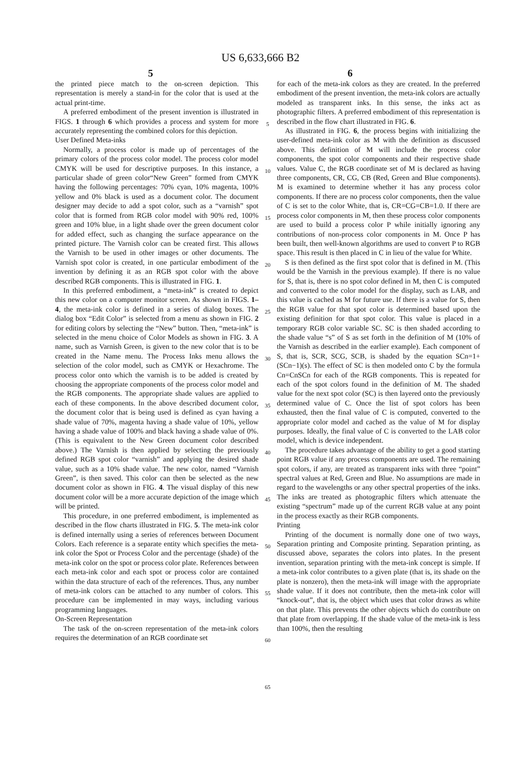US 6,633,666 B2
5 6
the printed piece match to the on-screen depiction. This representation is merely a stand-in for the color that is used at the actual print-time.
A preferred embodiment of the present invention is illustrated in FIGS. 1 through 6 which provides a process and system for more accurately representing the combined colors for this depiction.
User Defined Meta-inks
Normally, a process color is made up of percentages of the primary colors of the process color model. The process color model CMYK will be used for descriptive purposes. In this instance, a particular shade of green color“New Green” formed from CMYK having the following percentages: 70% cyan, 10% magenta, 100% yellow and 0% black is used as a document color. The document designer may decide to add a spot color, such as a “varnish” spot color that is formed from RGB color model with 90% red, 100% green and 10% blue, in a light shade over the green document color for added effect, such as changing the surface appearance on the printed picture. The Varnish color can be created first. This allows the Varnish to be used in other images or other documents. The Varnish spot color is created, in one particular embodiment of the invention by defining it as an RGB spot color with the above described RGB components. This is illustrated in FIG. 1.
In this preferred embodiment, a “meta-ink” is created to depict this new color on a computer monitor screen. As shown in FIGS. 1–4, the meta-ink color is defined in a series of dialog boxes. The dialog box “Edit Color” is selected from a menu as shown in FIG. 2 for editing colors by selecting the “New” button. Then, “meta-ink” is selected in the menu choice of Color Models as shown in FIG. 3. A name, such as Varnish Green, is given to the new color that is to be created in the Name menu. The Process Inks menu allows the selection of the color model, such as CMYK or Hexachrome. The process color onto which the varnish is to be added is created by choosing the appropriate components of the process color model and the RGB components. The appropriate shade values are applied to each of these components. In the above described document color, the document color that is being used is defined as cyan having a shade value of 70%, magenta having a shade value of 10%, yellow having a shade value of 100% and black having a shade value of 0%. (This is equivalent to the New Green document color described above.) The Varnish is then applied by selecting the previously defined RGB spot color “varnish” and applying the desired shade value, such as a 10% shade value. The new color, named “Varnish Green”, is then saved. This color can then be selected as the new document color as shown in FIG. 4. The visual display of this new document color will be a more accurate depiction of the image which will be printed.
This procedure, in one preferred embodiment, is implemented as described in the flow charts illustrated in FIG. 5. The meta-ink color is defined internally using a series of references between Document Colors. Each reference is a separate entity which specifies the meta-ink color the Spot or Process Color and the percentage (shade) of the meta-ink color on the spot or process color plate. References between each meta-ink color and each spot or process color are contained within the data structure of each of the references. Thus, any number of meta-ink colors can be attached to any number of colors. This procedure can be implemented in may ways, including various programming languages.
On-Screen Representation
The task of the on-screen representation of the meta-ink colors requires the determination of an RGB coordinate set
5
10
15
20
25
30
35
40
45
50
55
60
65
for each of the meta-ink colors as they are created. In the preferred embodiment of the present invention, the meta-ink colors are actually modeled as transparent inks. In this sense, the inks act as photographic filters. A preferred embodiment of this representation is described in the flow chart illustrated in FIG. 6.
As illustrated in FIG. 6, the process begins with initializing the user-defined meta-ink color as M with the definition as discussed above. This definition of M will include the process color components, the spot color components and their respective shade values. Value C, the RGB coordinate set of M is declared as having three components, CR, CG, CB (Red, Green and Blue components). M is examined to determine whether it has any process color components. If there are no process color components, then the value of C is set to the color White, that is, CR=CG=CB=1.0. If there are process color components in M, then these process color components are used to build a process color P while initially ignoring any contributions of non-process color components in M. Once P has been built, then well-known algorithms are used to convert P to RGB space. This result is then placed in C in lieu of the value for White.
S is then defined as the first spot color that is defined in M. (This would be the Varnish in the previous example). If there is no value for S, that is, there is no spot color defined in M, then C is computed and converted to the color model for the display, such as LAB, and this value is cached as M for future use. If there is a value for S, then the RGB value for that spot color is determined based upon the existing definition for that spot color. This value is placed in a temporary RGB color variable SC. SC is then shaded according to the shade value “s” of S as set forth in the definition of M (10% of the Varnish as described in the earlier example). Each component of S, that is, SCR, SCG, SCB, is shaded by the equation SCn=1+(SCn−1)(s). The effect of SC is then modeled onto C by the formula Cn=CnSCn for each of the RGB components. This is repeated for each of the spot colors found in the definition of M. The shaded value for the next spot color (SC) is then layered onto the previously determined value of C. Once the list of spot colors has been exhausted, then the final value of C is computed, converted to the appropriate color model and cached as the value of M for display purposes. Ideally, the final value of C is converted to the LAB color model, which is device independent.
The procedure takes advantage of the ability to get a good starting point RGB value if any process components are used. The remaining spot colors, if any, are treated as transparent inks with three “point” spectral values at Red, Green and Blue. No assumptions are made in regard to the wavelengths or any other spectral properties of the inks. The inks are treated as photographic filters which attenuate the existing “spectrum” made up of the current RGB value at any point in the process exactly as their RGB components.
Printing
Printing of the document is normally done one of two ways, Separation printing and Composite printing. Separation printing, as discussed above, separates the colors into plates. In the present invention, separation printing with the meta-ink concept is simple. If a meta-ink color contributes to a given plate (that is, its shade on the plate is nonzero), then the meta-ink will image with the appropriate shade value. If it does not contribute, then the meta-ink color will “knock-out”, that is, the object which uses that color draws as white on that plate. This prevents the other objects which do contribute on that plate from overlapping. If the shade value of the meta-ink is less than 100%, then the resulting